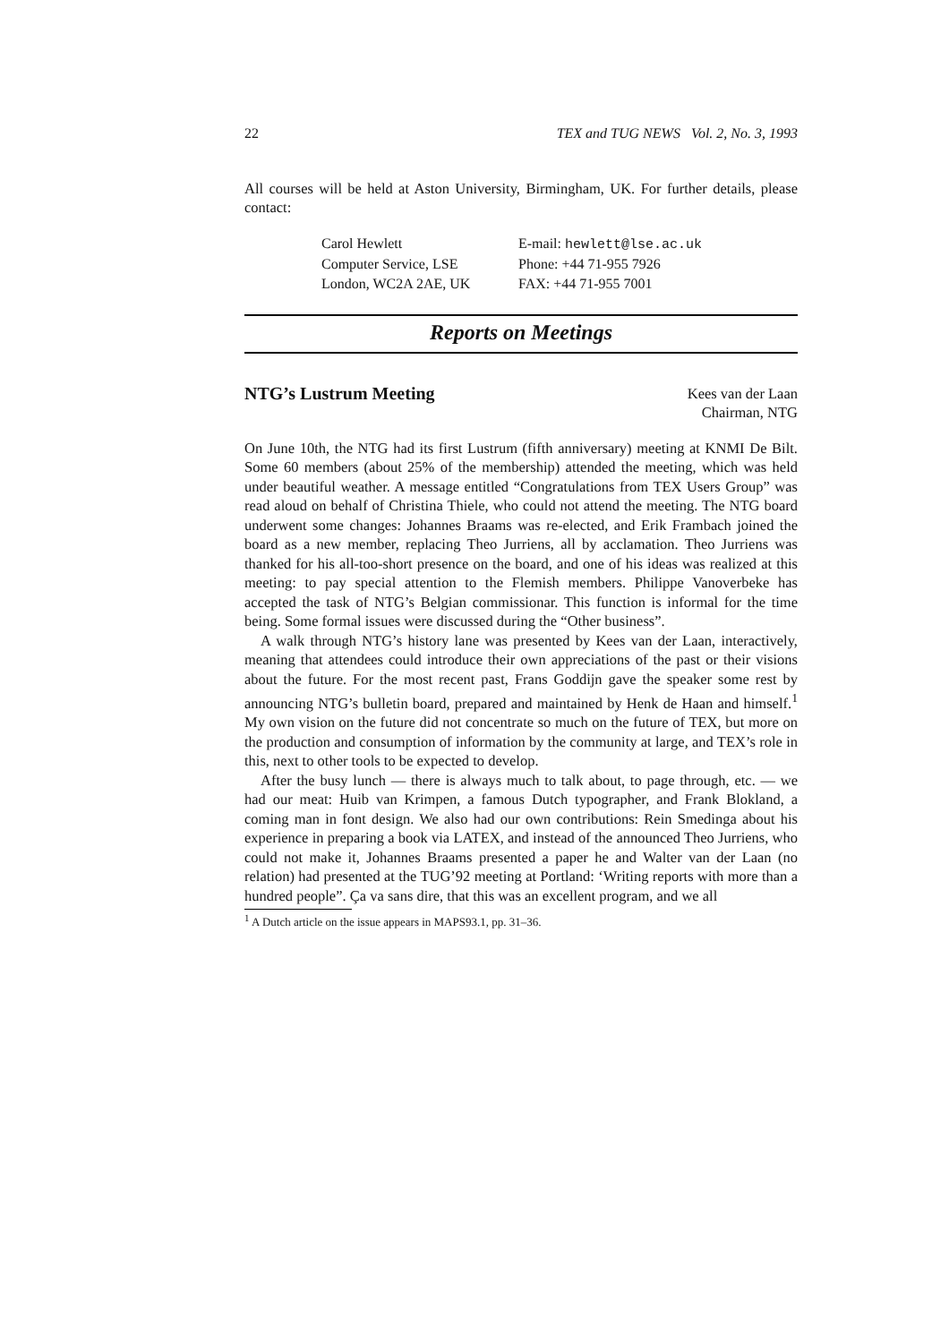22 TEX and TUG NEWS Vol. 2, No. 3, 1993
All courses will be held at Aston University, Birmingham, UK. For further details, please contact:
Carol Hewlett E-mail: hewlett@lse.ac.uk Computer Service, LSE Phone: +44 71-955 7926 London, WC2A 2AE, UK FAX: +44 71-955 7001
Reports on Meetings
NTG’s Lustrum Meeting
Kees van der Laan
Chairman, NTG
On June 10th, the NTG had its first Lustrum (fifth anniversary) meeting at KNMI De Bilt. Some 60 members (about 25% of the membership) attended the meeting, which was held under beautiful weather. A message entitled “Congratulations from TEX Users Group” was read aloud on behalf of Christina Thiele, who could not attend the meeting. The NTG board underwent some changes: Johannes Braams was re-elected, and Erik Frambach joined the board as a new member, replacing Theo Jurriens, all by acclamation. Theo Jurriens was thanked for his all-too-short presence on the board, and one of his ideas was realized at this meeting: to pay special attention to the Flemish members. Philippe Vanoverbeke has accepted the task of NTG’s Belgian commissionar. This function is informal for the time being. Some formal issues were discussed during the “Other business”.
A walk through NTG’s history lane was presented by Kees van der Laan, interactively, meaning that attendees could introduce their own appreciations of the past or their visions about the future. For the most recent past, Frans Goddijn gave the speaker some rest by announcing NTG’s bulletin board, prepared and maintained by Henk de Haan and himself.<sup>1</sup> My own vision on the future did not concentrate so much on the future of TEX, but more on the production and consumption of information by the community at large, and TEX’s role in this, next to other tools to be expected to develop.
After the busy lunch — there is always much to talk about, to page through, etc. — we had our meat: Huib van Krimpen, a famous Dutch typographer, and Frank Blokland, a coming man in font design. We also had our own contributions: Rein Smedinga about his experience in preparing a book via LATEX, and instead of the announced Theo Jurriens, who could not make it, Johannes Braams presented a paper he and Walter van der Laan (no relation) had presented at the TUG’92 meeting at Portland: ‘Writing reports with more than a hundred people”. Ça va sans dire, that this was an excellent program, and we all
<sup>1</sup> A Dutch article on the issue appears in MAPS93.1, pp. 31–36.